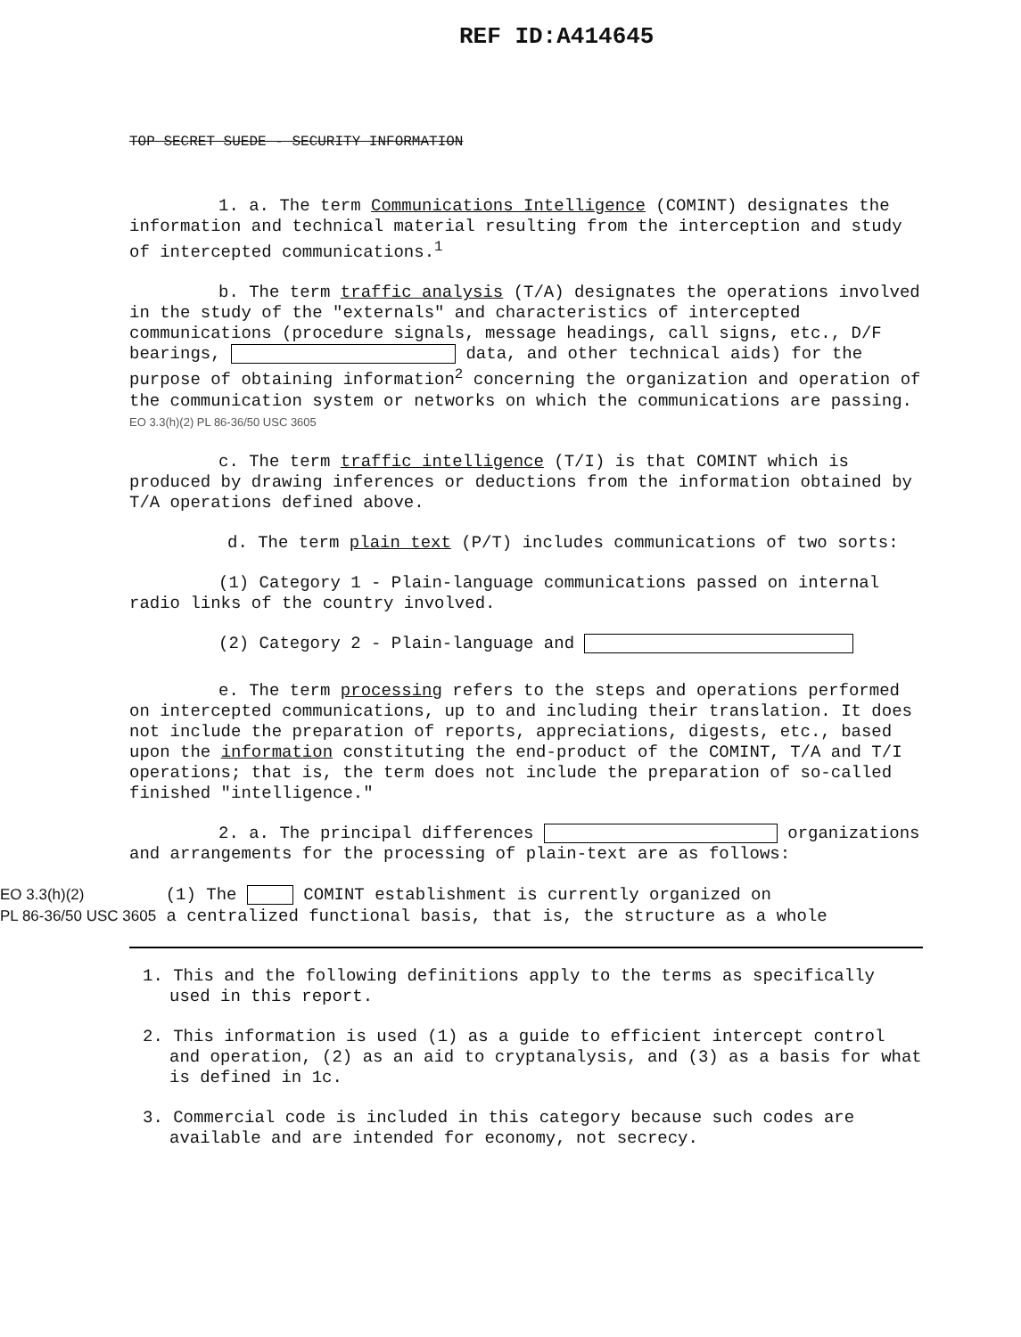REF ID:A414645
TOP SECRET SUEDE - SECURITY INFORMATION
1. a. The term Communications Intelligence (COMINT) designates the information and technical material resulting from the interception and study of intercepted communications.<sup>1</sup>
b. The term traffic analysis (T/A) designates the operations involved in the study of the "externals" and characteristics of intercepted communications (procedure signals, message headings, call signs, etc., D/F bearings, data, and other technical aids) for the purpose of obtaining information<sup>2</sup> concerning the organization and operation of the communication system or networks on which the communications are passing. EO 3.3(h)(2) PL 86-36/50 USC 3605
c. The term traffic intelligence (T/I) is that COMINT which is produced by drawing inferences or deductions from the information obtained by T/A operations defined above.
d. The term plain text (P/T) includes communications of two sorts:
(1) Category 1 - Plain-language communications passed on internal radio links of the country involved.
(2) Category 2 - Plain-language and
e. The term processing refers to the steps and operations performed on intercepted communications, up to and including their translation. It does not include the preparation of reports, appreciations, digests, etc., based upon the information constituting the end-product of the COMINT, T/A and T/I operations; that is, the term does not include the preparation of so-called finished "intelligence."
2. a. The principal differences organizations and arrangements for the processing of plain-text are as follows:
EO 3.3(h)(2) (1) The COMINT establishment is currently organized on
PL 86-36/50 USC 3605 a centralized functional basis, that is, the structure as a whole
1. This and the following definitions apply to the terms as specifically used in this report.
2. This information is used (1) as a guide to efficient intercept control and operation, (2) as an aid to cryptanalysis, and (3) as a basis for what is defined in 1c.
3. Commercial code is included in this category because such codes are available and are intended for economy, not secrecy.